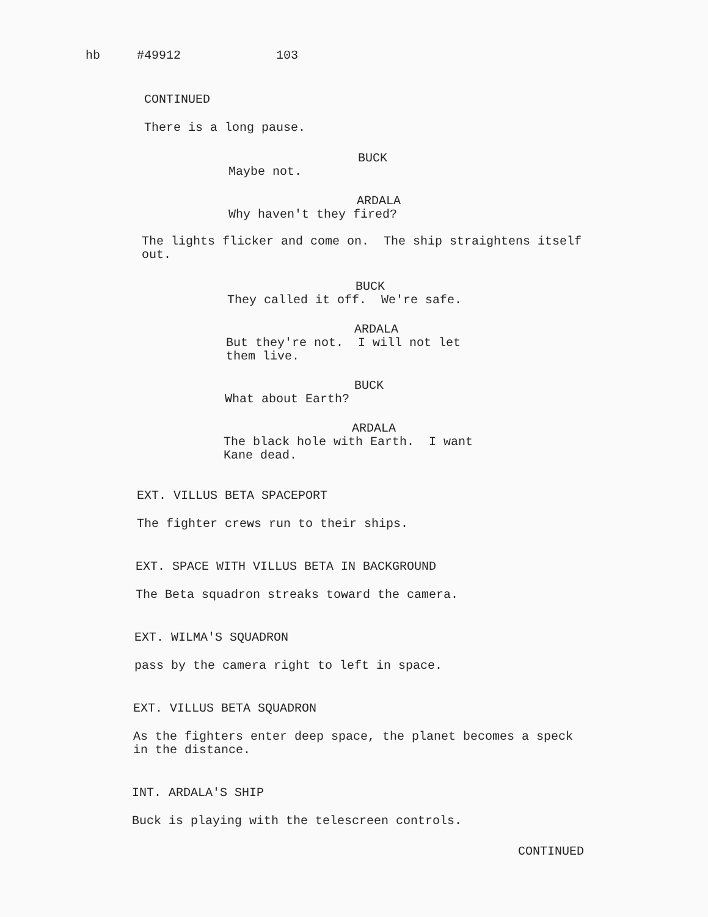hb #49912 103
CONTINUED
There is a long pause.
BUCK
Maybe not.
ARDALA
Why haven't they fired?
The lights flicker and come on. The ship straightens itself out.
BUCK
They called it off. We're safe.
ARDALA
But they're not. I will not let them live.
BUCK
What about Earth?
ARDALA
The black hole with Earth. I want Kane dead.
EXT. VILLUS BETA SPACEPORT
The fighter crews run to their ships.
EXT. SPACE WITH VILLUS BETA IN BACKGROUND
The Beta squadron streaks toward the camera.
EXT. WILMA'S SQUADRON
pass by the camera right to left in space.
EXT. VILLUS BETA SQUADRON
As the fighters enter deep space, the planet becomes a speck in the distance.
INT. ARDALA'S SHIP
Buck is playing with the telescreen controls.
CONTINUED